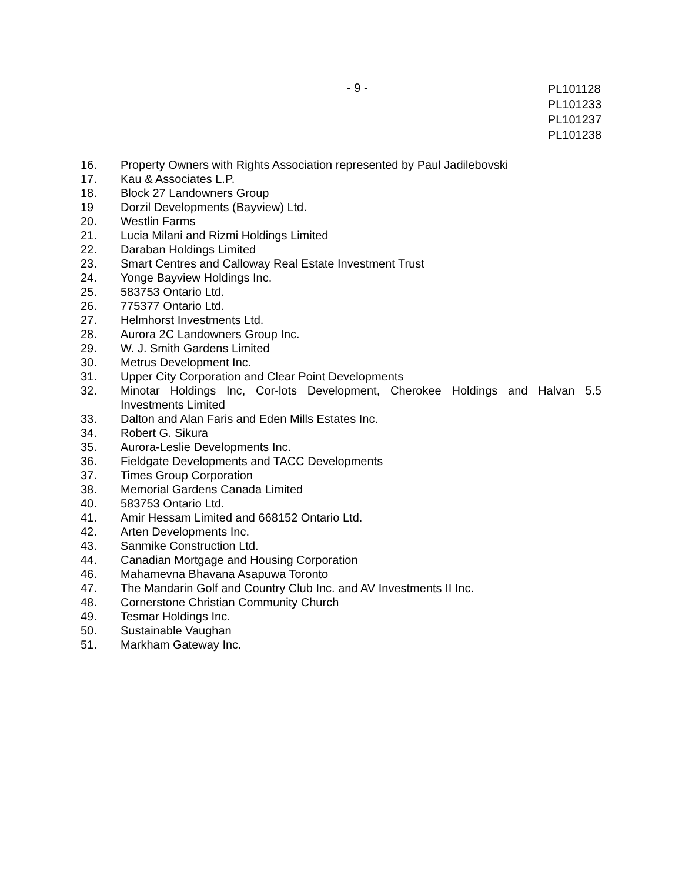- 9 -
PL101128
PL101233
PL101237
PL101238
16. Property Owners with Rights Association represented by Paul Jadilebovski
17. Kau & Associates L.P.
18. Block 27 Landowners Group
19 Dorzil Developments (Bayview) Ltd.
20. Westlin Farms
21. Lucia Milani and Rizmi Holdings Limited
22. Daraban Holdings Limited
23. Smart Centres and Calloway Real Estate Investment Trust
24. Yonge Bayview Holdings Inc.
25. 583753 Ontario Ltd.
26. 775377 Ontario Ltd.
27. Helmhorst Investments Ltd.
28. Aurora 2C Landowners Group Inc.
29. W. J. Smith Gardens Limited
30. Metrus Development Inc.
31. Upper City Corporation and Clear Point Developments
32. Minotar Holdings Inc, Cor-lots Development, Cherokee Holdings and Halvan 5.5 Investments Limited
33. Dalton and Alan Faris and Eden Mills Estates Inc.
34. Robert G. Sikura
35. Aurora-Leslie Developments Inc.
36. Fieldgate Developments and TACC Developments
37. Times Group Corporation
38. Memorial Gardens Canada Limited
40. 583753 Ontario Ltd.
41. Amir Hessam Limited and 668152 Ontario Ltd.
42. Arten Developments Inc.
43. Sanmike Construction Ltd.
44. Canadian Mortgage and Housing Corporation
46. Mahamevna Bhavana Asapuwa Toronto
47. The Mandarin Golf and Country Club Inc. and AV Investments II Inc.
48. Cornerstone Christian Community Church
49. Tesmar Holdings Inc.
50. Sustainable Vaughan
51. Markham Gateway Inc.